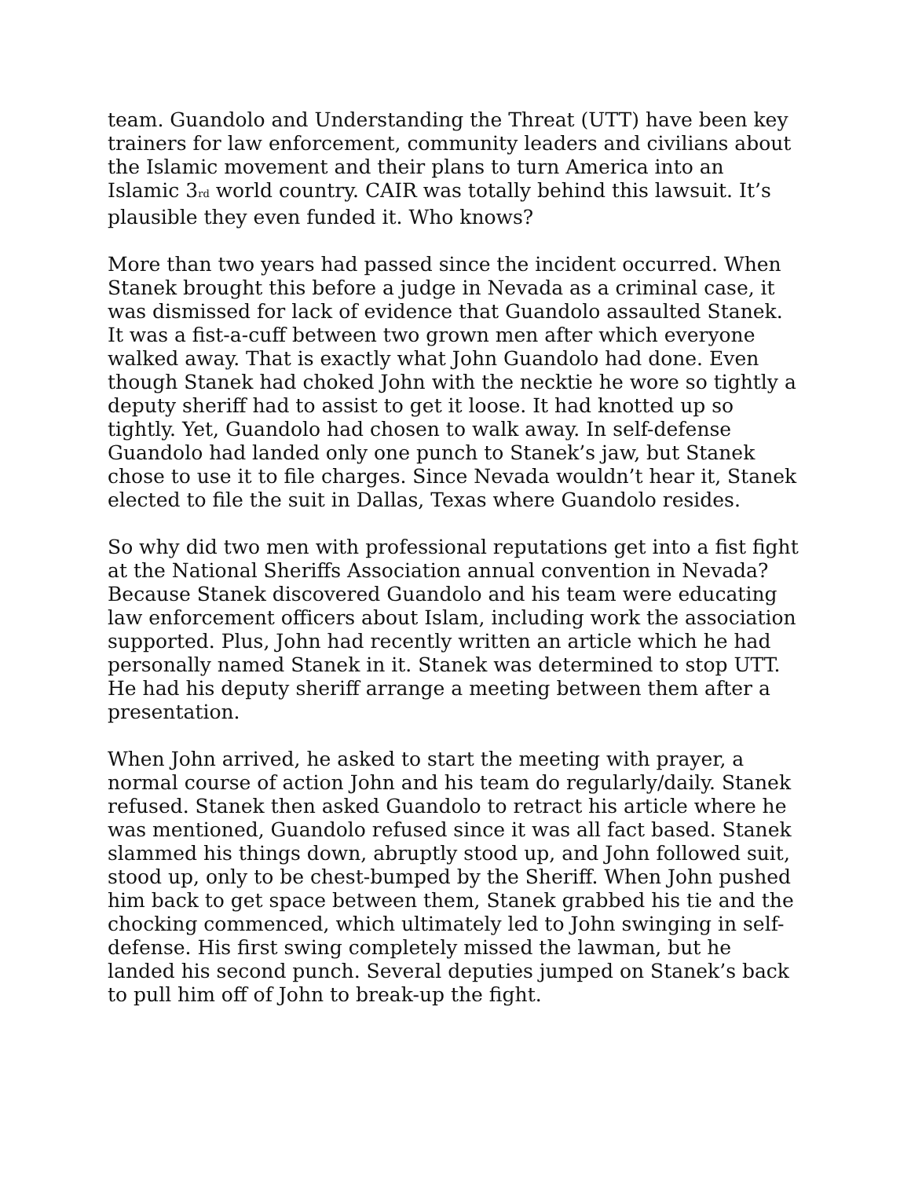team. Guandolo and Understanding the Threat (UTT) have been key trainers for law enforcement, community leaders and civilians about the Islamic movement and their plans to turn America into an Islamic 3<sub>rd</sub> world country. CAIR was totally behind this lawsuit. It’s plausible they even funded it. Who knows?
More than two years had passed since the incident occurred. When Stanek brought this before a judge in Nevada as a criminal case, it was dismissed for lack of evidence that Guandolo assaulted Stanek. It was a fist-a-cuff between two grown men after which everyone walked away. That is exactly what John Guandolo had done. Even though Stanek had choked John with the necktie he wore so tightly a deputy sheriff had to assist to get it loose. It had knotted up so tightly. Yet, Guandolo had chosen to walk away. In self-defense Guandolo had landed only one punch to Stanek’s jaw, but Stanek chose to use it to file charges. Since Nevada wouldn’t hear it, Stanek elected to file the suit in Dallas, Texas where Guandolo resides.
So why did two men with professional reputations get into a fist fight at the National Sheriffs Association annual convention in Nevada? Because Stanek discovered Guandolo and his team were educating law enforcement officers about Islam, including work the association supported. Plus, John had recently written an article which he had personally named Stanek in it. Stanek was determined to stop UTT. He had his deputy sheriff arrange a meeting between them after a presentation.
When John arrived, he asked to start the meeting with prayer, a normal course of action John and his team do regularly/daily. Stanek refused. Stanek then asked Guandolo to retract his article where he was mentioned, Guandolo refused since it was all fact based. Stanek slammed his things down, abruptly stood up, and John followed suit, stood up, only to be chest-bumped by the Sheriff. When John pushed him back to get space between them, Stanek grabbed his tie and the chocking commenced, which ultimately led to John swinging in self-defense. His first swing completely missed the lawman, but he landed his second punch. Several deputies jumped on Stanek’s back to pull him off of John to break-up the fight.